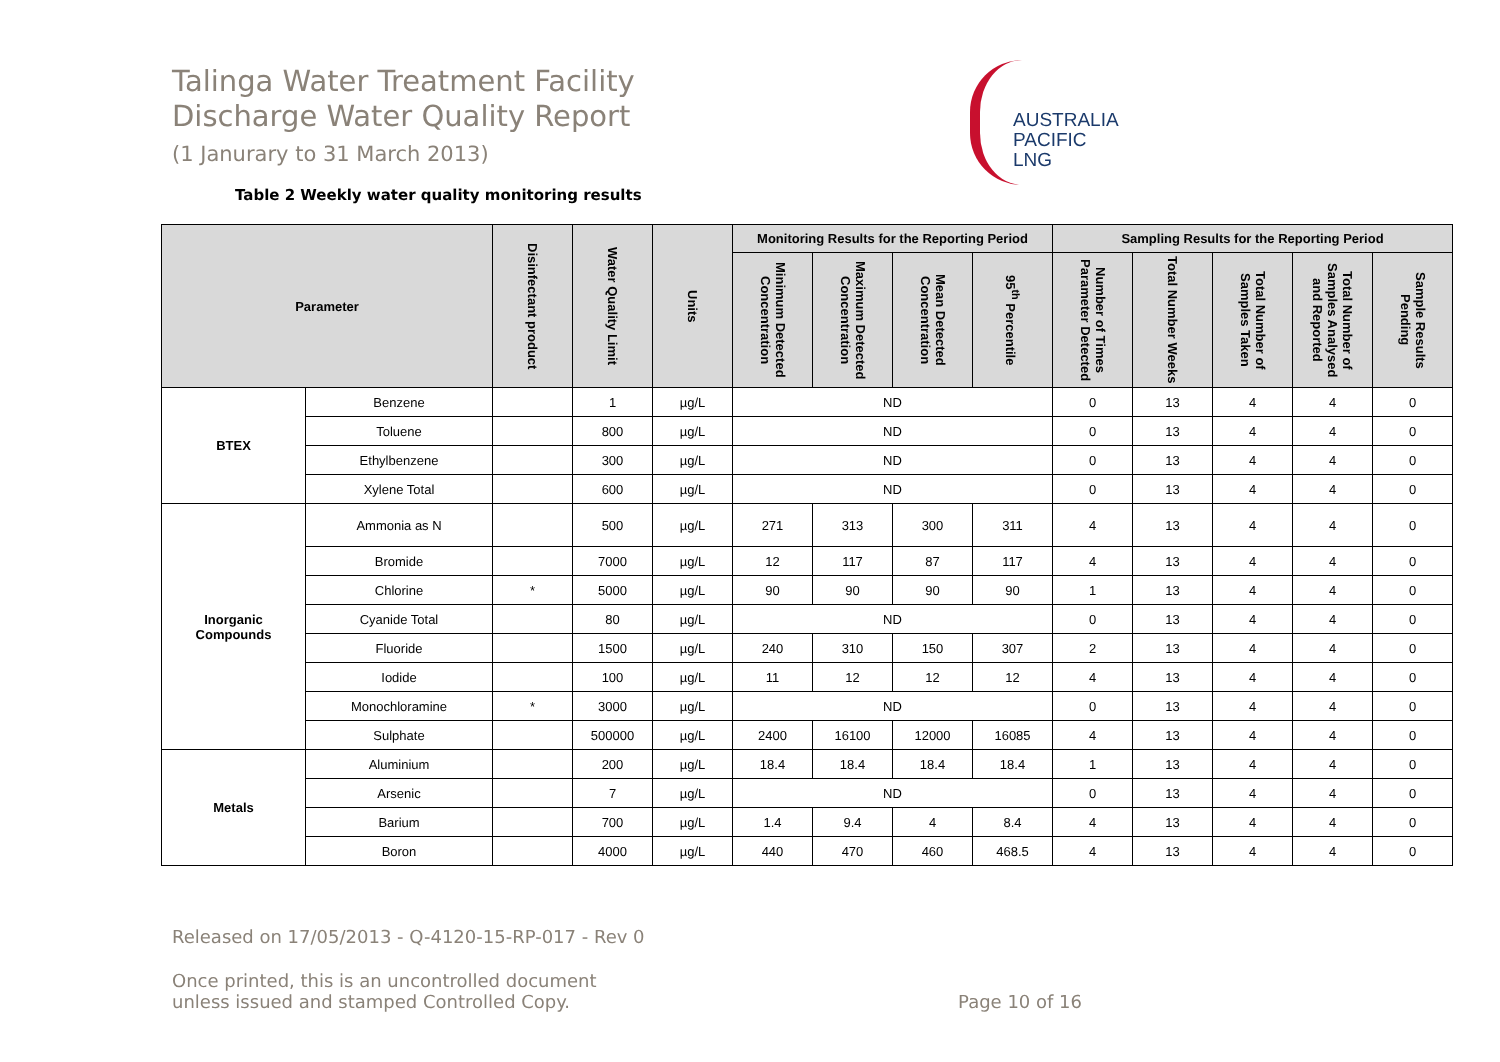Talinga Water Treatment Facility
Discharge Water Quality Report
(1 Janurary to 31 March 2013)
AUSTRALIA
PACIFIC
LNG
Table 2 Weekly water quality monitoring results
| Parameter | | Disinfectant product | Water Quality Limit | Units | Monitoring Results for the Reporting Period | | | | Sampling Results for the Reporting Period | | | | |
| --- | --- | --- | --- | --- | --- | --- | --- | --- | --- | --- | --- | --- | --- |
| | | | | | Minimum Detected Concentration | Maximum Detected Concentration | Mean Detected Concentration | 95<sup>th</sup> Percentile | Number of Times Parameter Detected | Total Number Weeks | Total Number of Samples Taken | Total Number of Samples Analysed and Reported | Sample Results Pending |
| BTEX | Benzene | | 1 | µg/L | ND | | | | 0 | 13 | 4 | 4 | 0 |
| | Toluene | | 800 | µg/L | ND | | | | 0 | 13 | 4 | 4 | 0 |
| | Ethylbenzene | | 300 | µg/L | ND | | | | 0 | 13 | 4 | 4 | 0 |
| | Xylene Total | | 600 | µg/L | ND | | | | 0 | 13 | 4 | 4 | 0 |
| Inorganic Compounds | Ammonia as N | | 500 | µg/L | 271 | 313 | 300 | 311 | 4 | 13 | 4 | 4 | 0 |
| | Bromide | | 7000 | µg/L | 12 | 117 | 87 | 117 | 4 | 13 | 4 | 4 | 0 |
| | Chlorine | * | 5000 | µg/L | 90 | 90 | 90 | 90 | 1 | 13 | 4 | 4 | 0 |
| | Cyanide Total | | 80 | µg/L | ND | | | | 0 | 13 | 4 | 4 | 0 |
| | Fluoride | | 1500 | µg/L | 240 | 310 | 150 | 307 | 2 | 13 | 4 | 4 | 0 |
| | Iodide | | 100 | µg/L | 11 | 12 | 12 | 12 | 4 | 13 | 4 | 4 | 0 |
| | Monochloramine | * | 3000 | µg/L | ND | | | | 0 | 13 | 4 | 4 | 0 |
| | Sulphate | | 500000 | µg/L | 2400 | 16100 | 12000 | 16085 | 4 | 13 | 4 | 4 | 0 |
| Metals | Aluminium | | 200 | µg/L | 18.4 | 18.4 | 18.4 | 18.4 | 1 | 13 | 4 | 4 | 0 |
| | Arsenic | | 7 | µg/L | ND | | | | 0 | 13 | 4 | 4 | 0 |
| | Barium | | 700 | µg/L | 1.4 | 9.4 | 4 | 8.4 | 4 | 13 | 4 | 4 | 0 |
| | Boron | | 4000 | µg/L | 440 | 470 | 460 | 468.5 | 4 | 13 | 4 | 4 | 0 |
Released on 17/05/2013 - Q-4120-15-RP-017 - Rev 0
Once printed, this is an uncontrolled document
unless issued and stamped Controlled Copy. Page 10 of 16